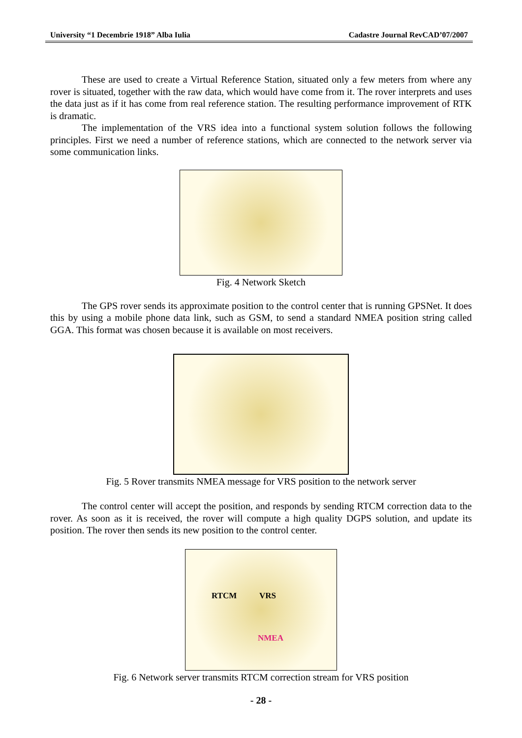University “1 Decembrie 1918” Alba Iulia Cadastre Journal RevCAD’07/2007
These are used to create a Virtual Reference Station, situated only a few meters from where any rover is situated, together with the raw data, which would have come from it. The rover interprets and uses the data just as if it has come from real reference station. The resulting performance improvement of RTK is dramatic.
The implementation of the VRS idea into a functional system solution follows the following principles. First we need a number of reference stations, which are connected to the network server via some communication links.
Fig. 4 Network Sketch
The GPS rover sends its approximate position to the control center that is running GPSNet. It does this by using a mobile phone data link, such as GSM, to send a standard NMEA position string called GGA. This format was chosen because it is available on most receivers.
Fig. 5 Rover transmits NMEA message for VRS position to the network server
The control center will accept the position, and responds by sending RTCM correction data to the rover. As soon as it is received, the rover will compute a high quality DGPS solution, and update its position. The rover then sends its new position to the control center.
RTCM VRS
NMEA
Fig. 6 Network server transmits RTCM correction stream for VRS position
- 28 -